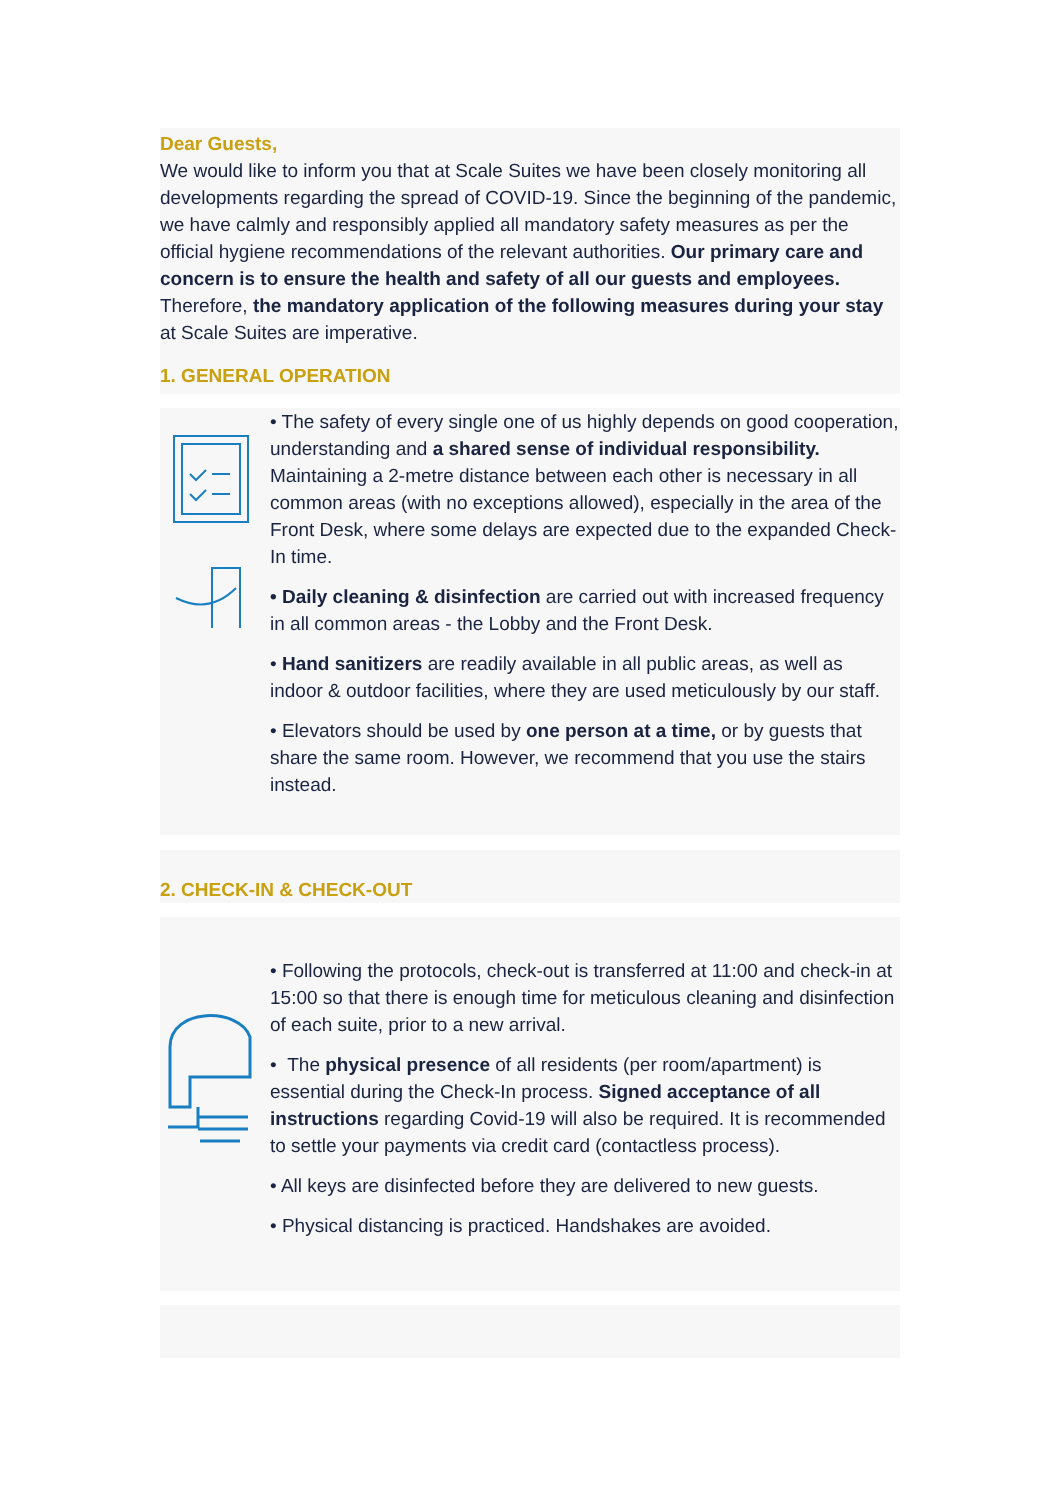Dear Guests,
We would like to inform you that at Scale Suites we have been closely monitoring all developments regarding the spread of COVID-19. Since the beginning of the pandemic, we have calmly and responsibly applied all mandatory safety measures as per the official hygiene recommendations of the relevant authorities. Our primary care and concern is to ensure the health and safety of all our guests and employees. Therefore, the mandatory application of the following measures during your stay at Scale Suites are imperative.
1. GENERAL OPERATION
• The safety of every single one of us highly depends on good cooperation, understanding and a shared sense of individual responsibility. Maintaining a 2-metre distance between each other is necessary in all common areas (with no exceptions allowed), especially in the area of the Front Desk, where some delays are expected due to the expanded Check-In time.
• Daily cleaning & disinfection are carried out with increased frequency in all common areas - the Lobby and the Front Desk.
• Hand sanitizers are readily available in all public areas, as well as indoor & outdoor facilities, where they are used meticulously by our staff.
• Elevators should be used by one person at a time, or by guests that share the same room. However, we recommend that you use the stairs instead.
2. CHECK-IN & CHECK-OUT
• Following the protocols, check-out is transferred at 11:00 and check-in at 15:00 so that there is enough time for meticulous cleaning and disinfection of each suite, prior to a new arrival.
• The physical presence of all residents (per room/apartment) is essential during the Check-In process. Signed acceptance of all instructions regarding Covid-19 will also be required. It is recommended to settle your payments via credit card (contactless process).
• All keys are disinfected before they are delivered to new guests.
• Physical distancing is practiced. Handshakes are avoided.